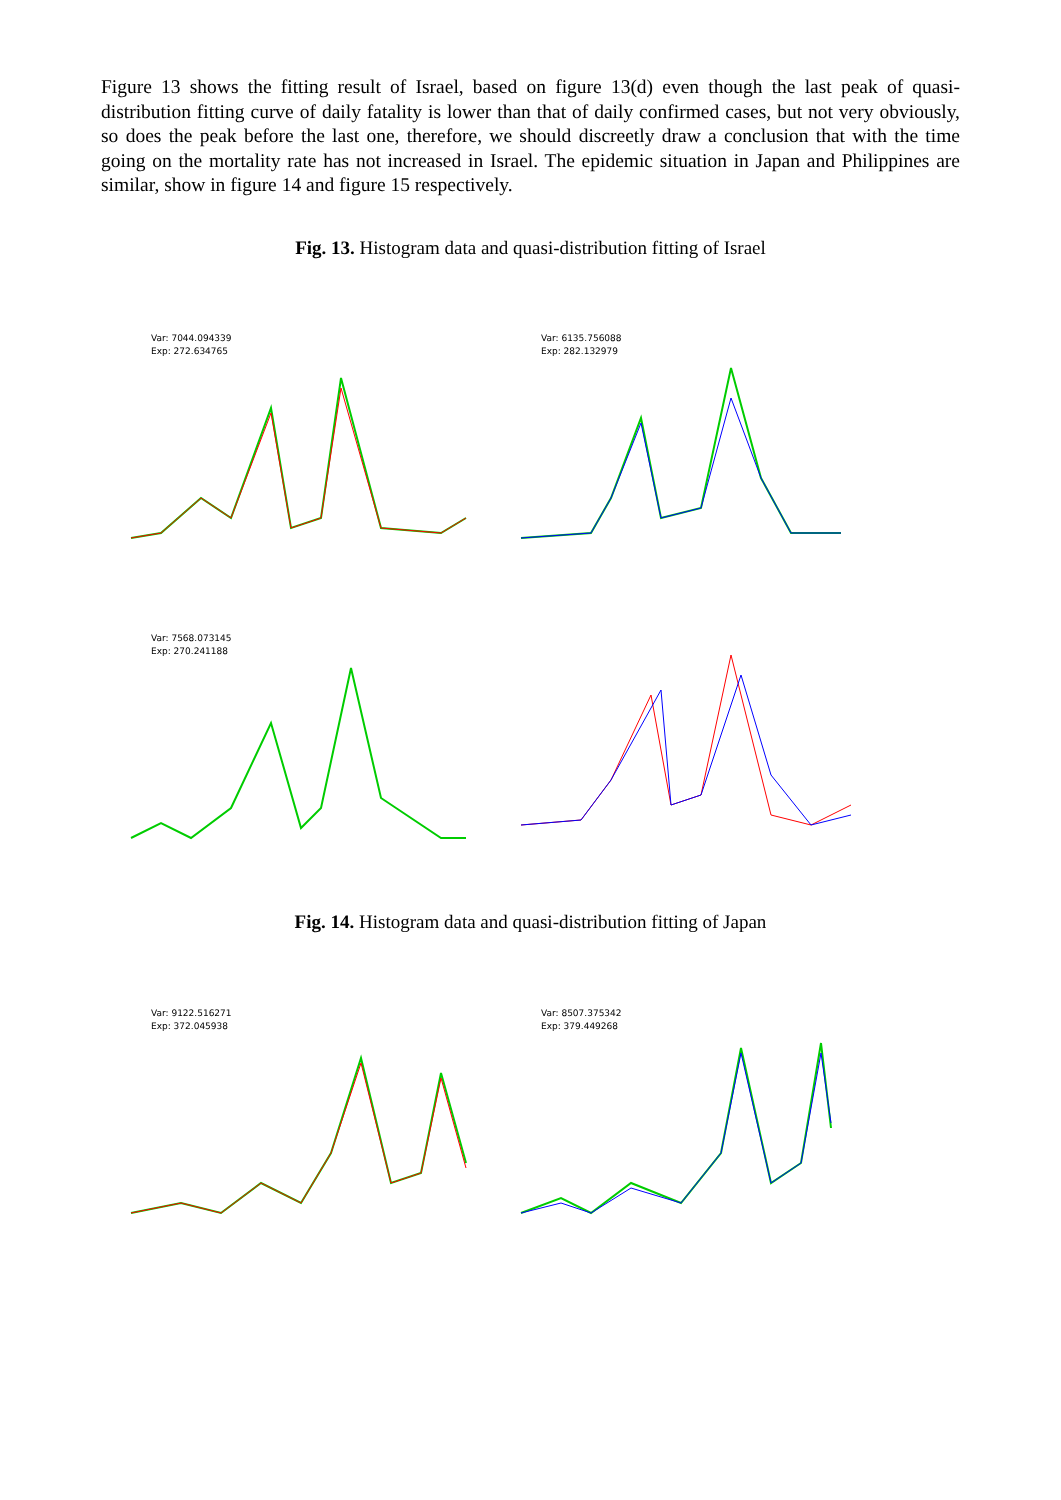Figure 13 shows the fitting result of Israel, based on figure 13(d) even though the last peak of quasi-distribution fitting curve of daily fatality is lower than that of daily confirmed cases, but not very obviously, so does the peak before the last one, therefore, we should discreetly draw a conclusion that with the time going on the mortality rate has not increased in Israel. The epidemic situation in Japan and Philippines are similar, show in figure 14 and figure 15 respectively.
Fig. 13. Histogram data and quasi-distribution fitting of Israel
Var: 7044.094339
Exp: 272.634765
Var: 6135.756088
Exp: 282.132979
Var: 7568.073145
Exp: 270.241188
Fig. 14. Histogram data and quasi-distribution fitting of Japan
Var: 9122.516271
Exp: 372.045938
Var: 8507.375342
Exp: 379.449268